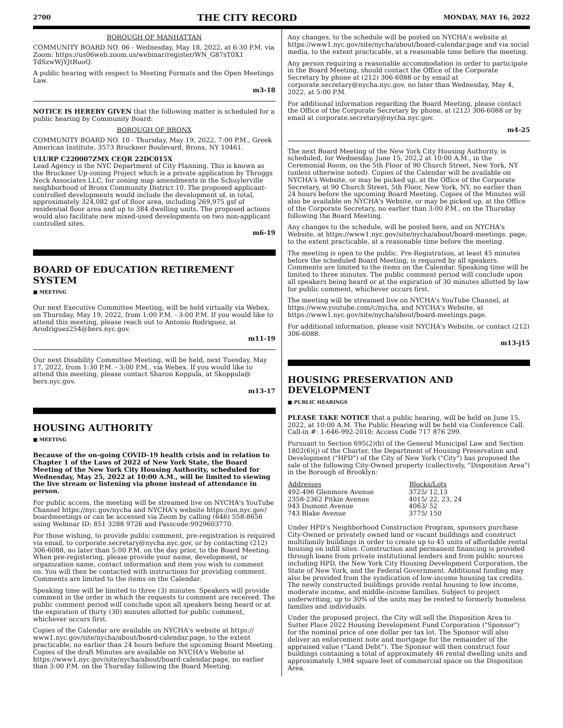2700 THE CITY RECORD MONDAY, MAY 16, 2022
BOROUGH OF MANHATTAN
COMMUNITY BOARD NO. 06 - Wednesday, May 18, 2022, at 6:30 P.M. via Zoom: https://us06web.zoom.us/webinar/register/WN_G87sT0X1 TdSzwWjYJtRuoQ.
A public hearing with respect to Meeting Formats and the Open Meetings Law.
m3-18
NOTICE IS HEREBY GIVEN that the following matter is scheduled for a public hearing by Community Board:
BOROUGH OF BRONX
COMMUNITY BOARD NO. 10 - Thursday, May 19, 2022, 7:00 P.M., Greek American Institute, 3573 Bruckner Boulevard, Bronx, NY 10461.
ULURP C220007ZMX CEQR 22DC015X
Lead Agency is the NYC Department of City Planning. This is known as the Bruckner Up-zoning Project which is a private application by Throggs Neck Associates LLC, for zoning map amendments in the Schuylerville neighborhood of Bronx Community District 10. The proposed applicant-controlled developments would include the development of, in total, approximately 324,082 gsf of floor area, including 269,975 gsf of residential floor area and up to 384 dwelling units. The proposed actions would also facilitate new mixed-used developments on two non-applicant controlled sites.
m6-19
BOARD OF EDUCATION RETIREMENT SYSTEM
■ MEETING
Our next Executive Committee Meeting, will be held virtually via Webex, on Thursday, May 19, 2022, from 1:00 P.M. - 3:00 P.M. If you would like to attend this meeting, please reach out to Antonio Rodriguez, at Arodriguez254@bers.nyc.gov.
m11-19
Our next Disability Committee Meeting, will be held, next Tuesday, May 17, 2022, from 1:30 P.M. - 3:00 P.M., via Webex. If you would like to attend this meeting, please contact Sharon Koppula, at Skoppula@ bers.nyc.gov.
m13-17
HOUSING AUTHORITY
■ MEETING
Because of the on-going COVID-19 health crisis and in relation to Chapter 1 of the Laws of 2022 of New York State, the Board Meeting of the New York City Housing Authority, scheduled for Wednesday, May 25, 2022 at 10:00 A.M., will be limited to viewing the live stream or listening via phone instead of attendance in person.
For public access, the meeting will be streamed live on NYCHA's YouTube Channel https://nyc.gov/nycha and NYCHA's website https://on.nyc.gov/ boardmeetings or can be accessed via Zoom by calling (646) 558-8656 using Webinar ID: 851 3288 9726 and Passcode:9929603770.
For those wishing, to provide public comment, pre-registration is required via email, to corporate.secretary@nycha.nyc.gov, or by contacting (212) 306-6088, no later than 5:00 P.M. on the day prior, to the Board Meeting. When pre-registering, please provide your name, development, or organization name, contact information and item you wish to comment on. You will then be contacted with instructions for providing comment. Comments are limited to the items on the Calendar.
Speaking time will be limited to three (3) minutes. Speakers will provide comment in the order in which the requests to comment are received. The public comment period will conclude upon all speakers being heard or at the expiration of thirty (30) minutes allotted for public comment, whichever occurs first.
Copies of the Calendar are available on NYCHA's website at https:// www1.nyc.gov/site/nycha/about/board-calendar.page, to the extent practicable, no earlier than 24 hours before the upcoming Board Meeting. Copies of the draft Minutes are available on NYCHA's Website at https://www1.nyc.gov/site/nycha/about/board-calendar.page, no earlier than 3:00 P.M. on the Thursday following the Board Meeting.
Any changes, to the schedule will be posted on NYCHA's website at https://www1.nyc.gov/site/nycha/about/board-calendar.page and via social media, to the extent practicable, at a reasonable time before the meeting.
Any person requiring a reasonable accommodation in order to participate in the Board Meeting, should contact the Office of the Corporate Secretary by phone at (212) 306-6088 or by email at corporate.secretary@nycha.nyc.gov, no later than Wednesday, May 4, 2022, at 5:00 P.M.
For additional information regarding the Board Meeting, please contact the Office of the Corporate Secretary by phone, at (212) 306-6088 or by email at corporate.secretary@nycha.nyc.gov.
m4-25
The next Board Meeting of the New York City Housing Authority, is scheduled, for Wednesday, June 15, 202,2 at 10:00 A.M., in the Ceremonial Room, on the 5th Floor of 90 Church Street, New York, NY (unless otherwise noted). Copies of the Calendar will be available on NYCHA's Website, or may be picked up, at the Office of the Corporate Secretary, at 90 Church Street, 5th Floor, New York, NY, no earlier than 24 hours before the upcoming Board Meeting. Copies of the Minutes will also be available on NYCHA's Website, or may be picked up, at the Office of the Corporate Secretary, no earlier than 3:00 P.M., on the Thursday following the Board Meeting.
Any changes to the schedule, will be posted here, and on NYCHA's Website, at https://www1.nyc.gov/site/nycha/about/board-meetings. page, to the extent practicable, at a reasonable time before the meeting.
The meeting is open to the public. Pre-Registration, at least 45 minutes before the scheduled Board Meeting, is required by all speakers. Comments are limited to the items on the Calendar. Speaking time will be limited to three minutes. The public comment period will conclude upon all speakers being heard or at the expiration of 30 minutes allotted by law for public comment, whichever occurs first.
The meeting will be streamed live on NYCHA's YouTube Channel, at https://www.youtube.com/c/nycha, and NYCHA's Website, at https://www1.nyc.gov/site/nycha/about/board-meetings.page.
For additional information, please visit NYCHA's Website, or contact (212) 306-6088.
m13-j15
HOUSING PRESERVATION AND DEVELOPMENT
■ PUBLIC HEARINGS
PLEASE TAKE NOTICE that a public hearing, will be held on June 15, 2022, at 10:00 A.M. The Public Hearing will be held via Conference Call. Call-in #: 1-646-992-2010; Access Code 717 876 299.
Pursuant to Section 695(2)(b) of the General Municipal Law and Section 1802(6)(j) of the Charter, the Department of Housing Preservation and Development ("HPD") of the City of New York ("City") has proposed the sale of the following City-Owned property (collectively, "Disposition Area") in the Borough of Brooklyn:
| Addresses | Blocks/Lots |
| --- | --- |
| 492-496 Glenmore Avenue | 3725/ 12,13 |
| 2358-2362 Pitkin Avenue | 4015/ 22, 23, 24 |
| 943 Dumont Avenue | 4063/ 52 |
| 743 Blake Avenue | 3775/ 150 |
Under HPD's Neighborhood Construction Program, sponsors purchase City-Owned or privately owned land or vacant buildings and construct multifamily buildings in order to create up to 45 units of affordable rental housing on infill sites. Construction and permanent financing is provided through loans from private institutional lenders and from public sources including HPD, the New York City Housing Development Corporation, the State of New York, and the Federal Government. Additional funding may also be provided from the syndication of low-income housing tax credits. The newly constructed buildings provide rental housing to low income, moderate income, and middle-income families. Subject to project underwriting, up to 30% of the units may be rented to formerly homeless families and individuals.
Under the proposed project, the City will sell the Disposition Area to Sutter Place 2022 Housing Development Fund Corporation ("Sponsor") for the nominal price of one dollar per tax lot. The Sponsor will also deliver an enforcement note and mortgage for the remainder of the appraised value (“Land Debt”). The Sponsor will then construct four buildings containing a total of approximately 46 rental dwelling units and approximately 1,984 square feet of commercial space on the Disposition Area.